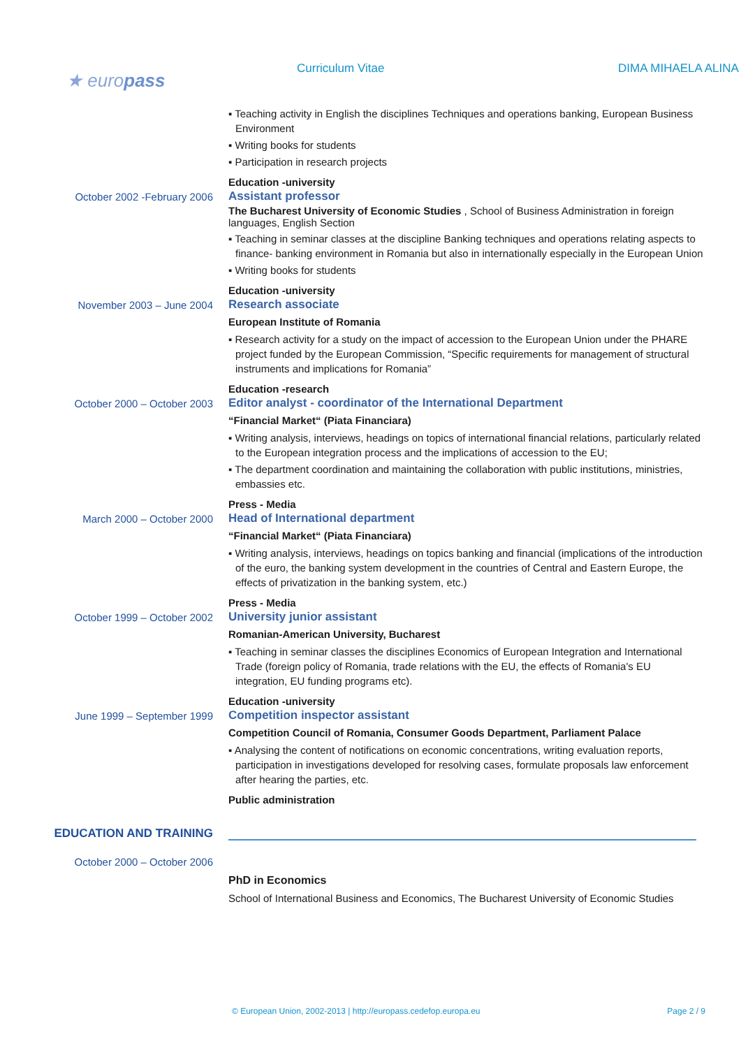★ europass
Curriculum Vitae DIMA MIHAELA ALINA
▪ Teaching activity in English the disciplines Techniques and operations banking, European Business Environment
▪ Writing books for students
▪ Participation in research projects
Education -university
October 2002 -February 2006 Assistant professor
The Bucharest University of Economic Studies , School of Business Administration in foreign languages, English Section
▪ Teaching in seminar classes at the discipline Banking techniques and operations relating aspects to finance- banking environment in Romania but also in internationally especially in the European Union
▪ Writing books for students
Education -university
November 2003 – June 2004 Research associate
European Institute of Romania
▪ Research activity for a study on the impact of accession to the European Union under the PHARE project funded by the European Commission, “Specific requirements for management of structural instruments and implications for Romania”
Education -research
October 2000 – October 2003 Editor analyst - coordinator of the International Department
“Financial Market“ (Piata Financiara)
▪ Writing analysis, interviews, headings on topics of international financial relations, particularly related to the European integration process and the implications of accession to the EU;
▪ The department coordination and maintaining the collaboration with public institutions, ministries, embassies etc.
Press - Media
March 2000 – October 2000 Head of International department
“Financial Market“ (Piata Financiara)
▪ Writing analysis, interviews, headings on topics banking and financial (implications of the introduction of the euro, the banking system development in the countries of Central and Eastern Europe, the effects of privatization in the banking system, etc.)
Press - Media
October 1999 – October 2002 University junior assistant
Romanian-American University, Bucharest
▪ Teaching in seminar classes the disciplines Economics of European Integration and International Trade (foreign policy of Romania, trade relations with the EU, the effects of Romania's EU integration, EU funding programs etc).
Education -university
June 1999 – September 1999 Competition inspector assistant
Competition Council of Romania, Consumer Goods Department, Parliament Palace
▪ Analysing the content of notifications on economic concentrations, writing evaluation reports, participation in investigations developed for resolving cases, formulate proposals law enforcement after hearing the parties, etc.
Public administration
EDUCATION AND TRAINING
October 2000 – October 2006
PhD in Economics
School of International Business and Economics, The Bucharest University of Economic Studies
© European Union, 2002-2013 | http://europass.cedefop.europa.eu Page 2 / 9